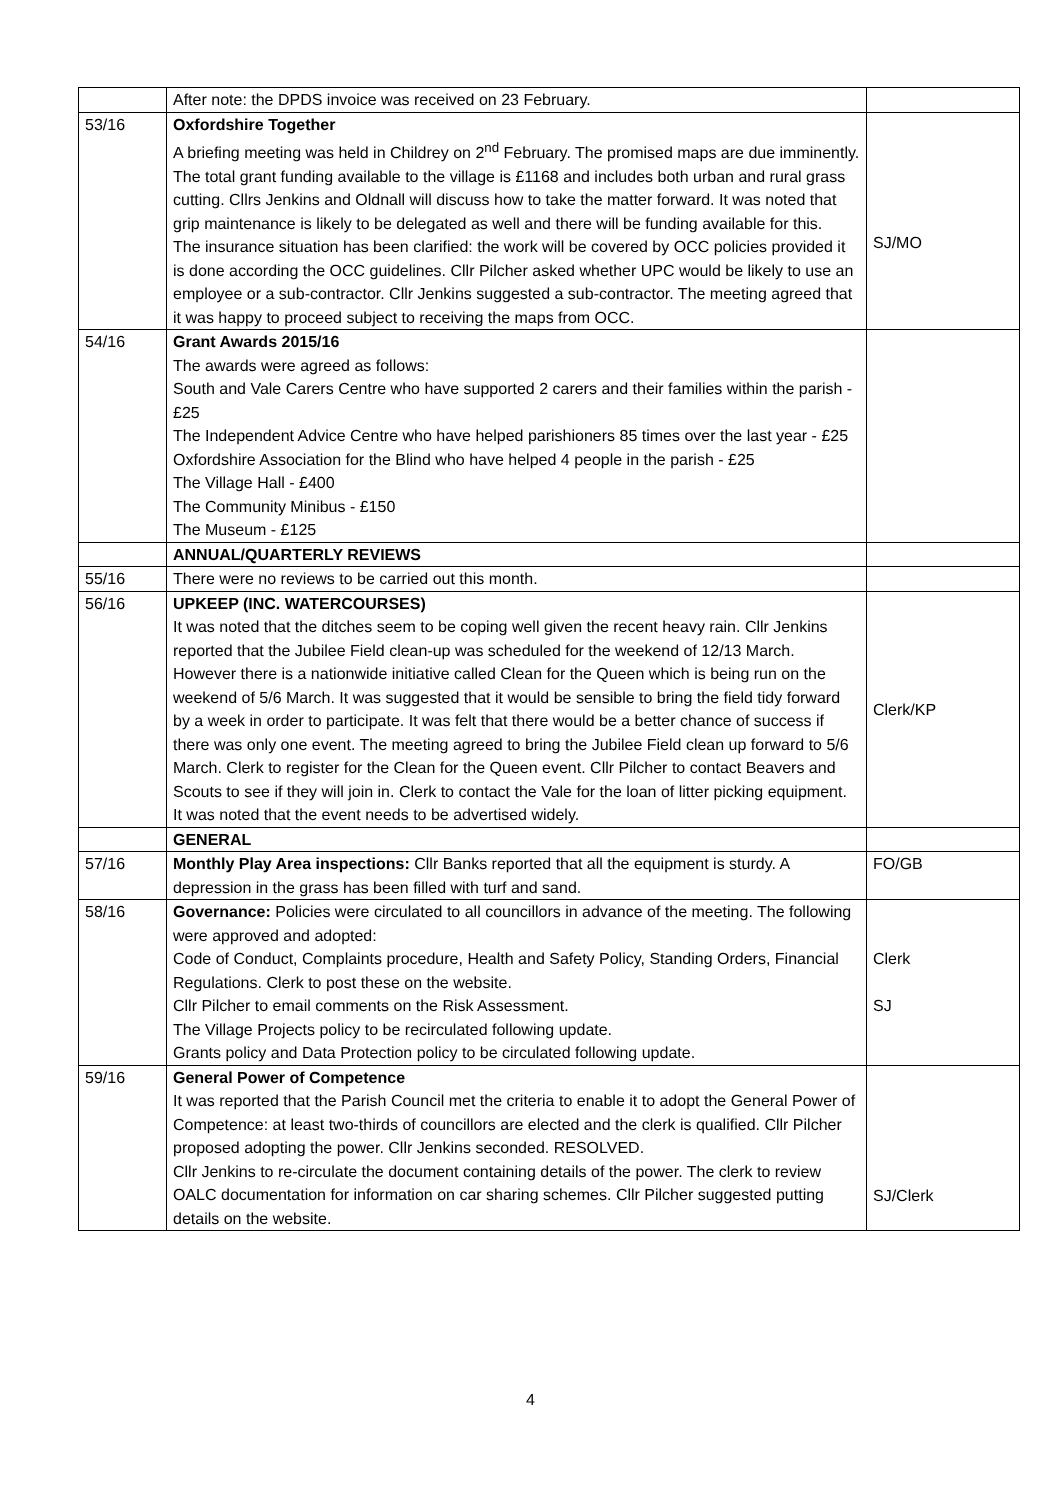| | After note: the DPDS invoice was received on 23 February. | |
| 53/16 | Oxfordshire Together A briefing meeting was held in Childrey on 2<sup>nd</sup> February. The promised maps are due imminently. The total grant funding available to the village is £1168 and includes both urban and rural grass cutting. Cllrs Jenkins and Oldnall will discuss how to take the matter forward. It was noted that grip maintenance is likely to be delegated as well and there will be funding available for this. The insurance situation has been clarified: the work will be covered by OCC policies provided it is done according the OCC guidelines. Cllr Pilcher asked whether UPC would be likely to use an employee or a sub-contractor. Cllr Jenkins suggested a sub-contractor. The meeting agreed that it was happy to proceed subject to receiving the maps from OCC. | SJ/MO |
| 54/16 | Grant Awards 2015/16 The awards were agreed as follows: South and Vale Carers Centre who have supported 2 carers and their families within the parish - £25 The Independent Advice Centre who have helped parishioners 85 times over the last year - £25 Oxfordshire Association for the Blind who have helped 4 people in the parish - £25 The Village Hall - £400 The Community Minibus - £150 The Museum - £125 | |
| | ANNUAL/QUARTERLY REVIEWS | |
| 55/16 | There were no reviews to be carried out this month. | |
| 56/16 | UPKEEP (INC. WATERCOURSES) It was noted that the ditches seem to be coping well given the recent heavy rain. Cllr Jenkins reported that the Jubilee Field clean-up was scheduled for the weekend of 12/13 March. However there is a nationwide initiative called Clean for the Queen which is being run on the weekend of 5/6 March. It was suggested that it would be sensible to bring the field tidy forward by a week in order to participate. It was felt that there would be a better chance of success if there was only one event. The meeting agreed to bring the Jubilee Field clean up forward to 5/6 March. Clerk to register for the Clean for the Queen event. Cllr Pilcher to contact Beavers and Scouts to see if they will join in. Clerk to contact the Vale for the loan of litter picking equipment. It was noted that the event needs to be advertised widely. | Clerk/KP |
| | GENERAL | |
| 57/16 | Monthly Play Area inspections: Cllr Banks reported that all the equipment is sturdy. A depression in the grass has been filled with turf and sand. | FO/GB |
| 58/16 | Governance: Policies were circulated to all councillors in advance of the meeting. The following were approved and adopted: Code of Conduct, Complaints procedure, Health and Safety Policy, Standing Orders, Financial Regulations. Clerk to post these on the website. Cllr Pilcher to email comments on the Risk Assessment. The Village Projects policy to be recirculated following update. Grants policy and Data Protection policy to be circulated following update. | Clerk SJ |
| 59/16 | General Power of Competence It was reported that the Parish Council met the criteria to enable it to adopt the General Power of Competence: at least two-thirds of councillors are elected and the clerk is qualified. Cllr Pilcher proposed adopting the power. Cllr Jenkins seconded. RESOLVED. Cllr Jenkins to re-circulate the document containing details of the power. The clerk to review OALC documentation for information on car sharing schemes. Cllr Pilcher suggested putting details on the website. | SJ/Clerk |
4